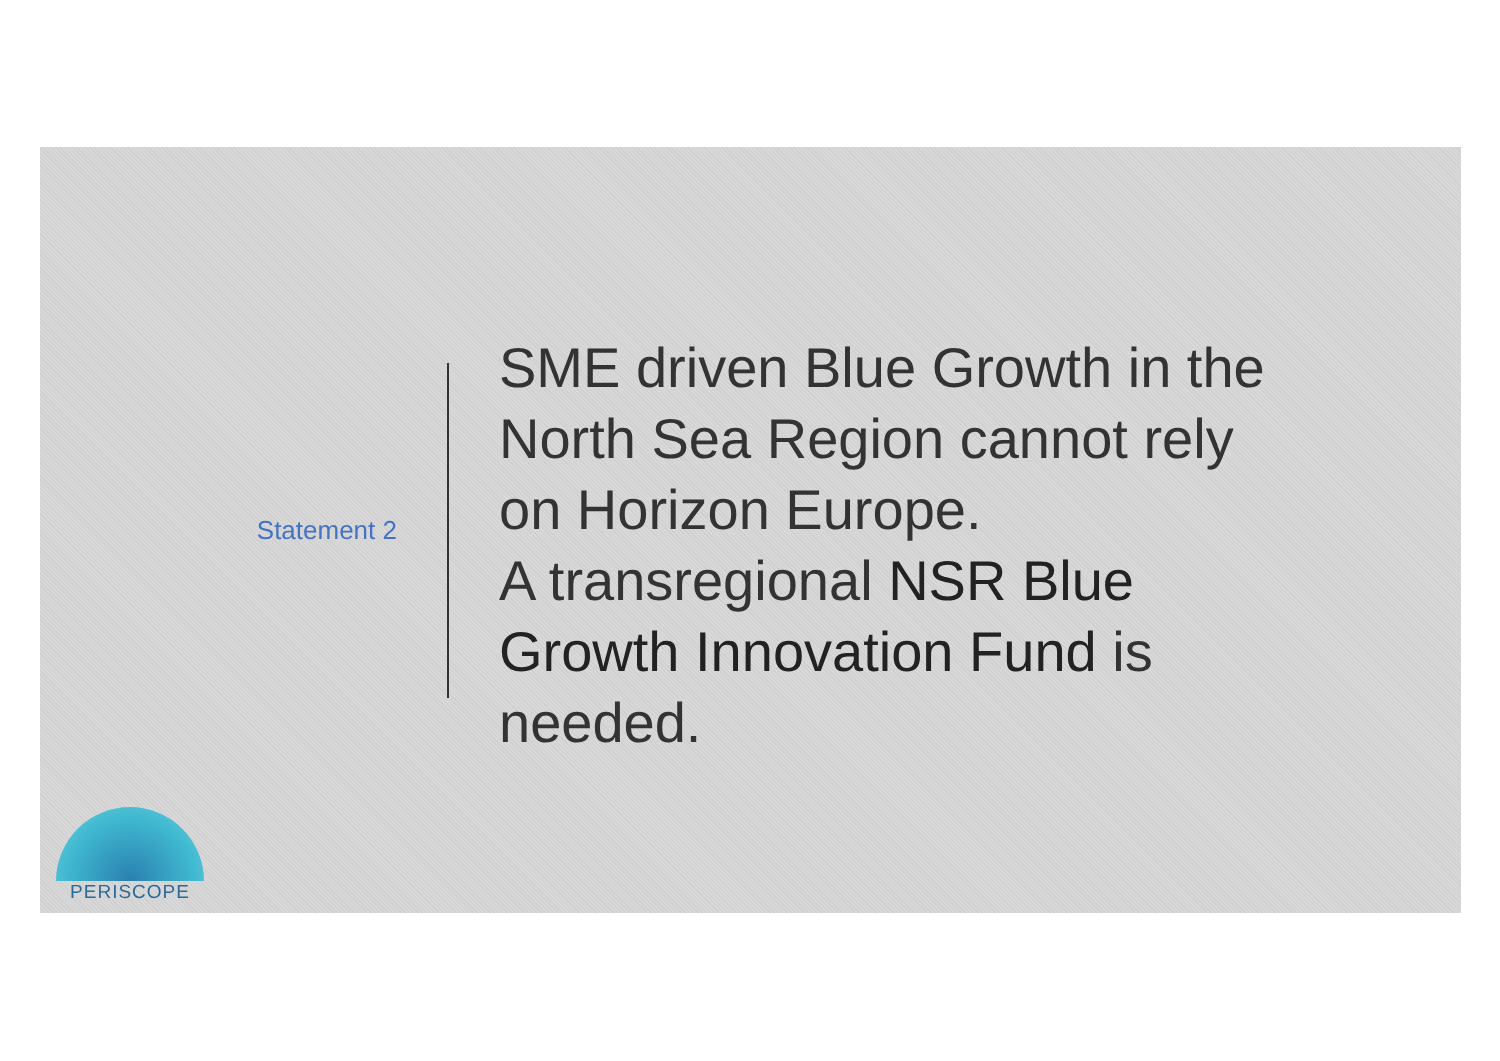Statement 2
SME driven Blue Growth in the
North Sea Region cannot rely
on Horizon Europe.
A transregional NSR Blue
Growth Innovation Fund is
needed.
PERISCOPE